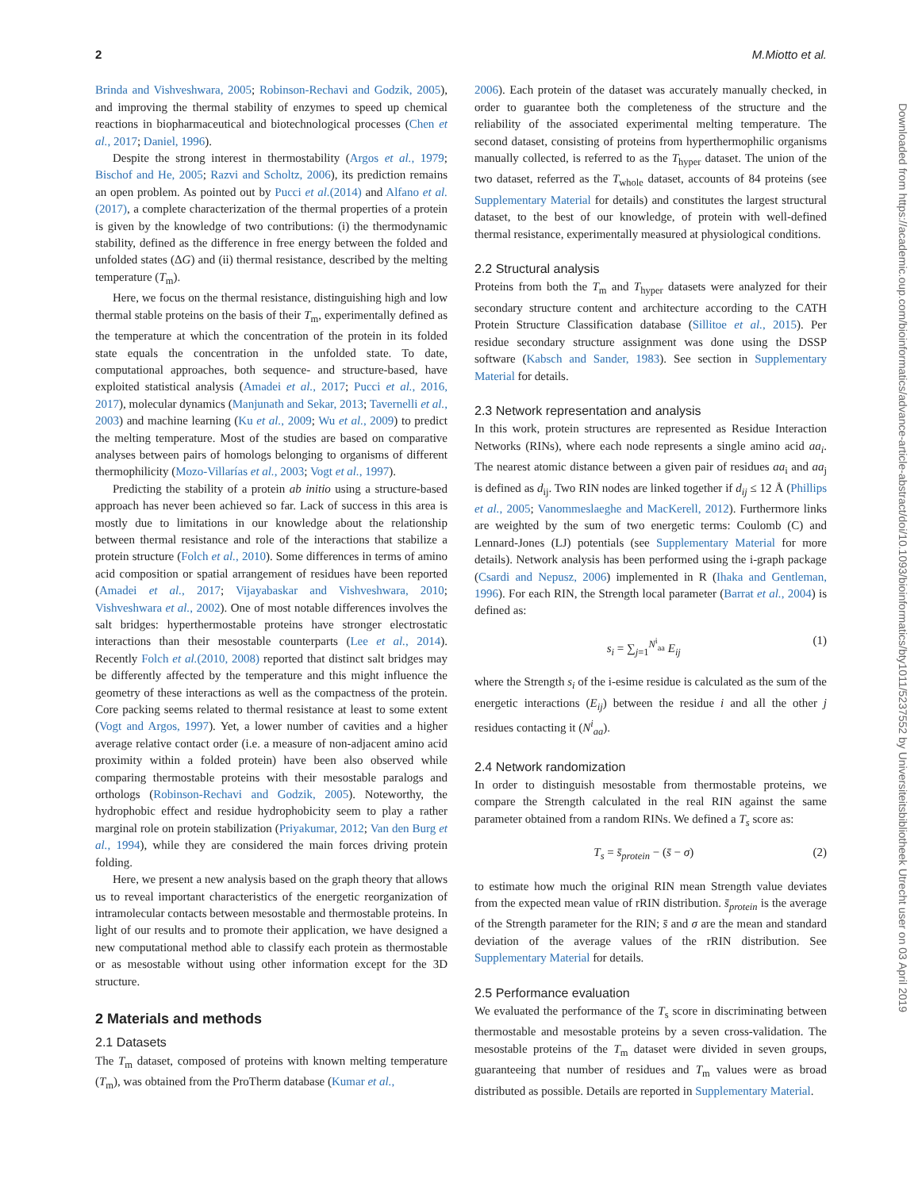2 M.Miotto et al.
Brinda and Vishveshwara, 2005; Robinson-Rechavi and Godzik, 2005), and improving the thermal stability of enzymes to speed up chemical reactions in biopharmaceutical and biotechnological processes (Chen et al., 2017; Daniel, 1996).
Despite the strong interest in thermostability (Argos et al., 1979; Bischof and He, 2005; Razvi and Scholtz, 2006), its prediction remains an open problem. As pointed out by Pucci et al.(2014) and Alfano et al.(2017), a complete characterization of the thermal properties of a protein is given by the knowledge of two contributions: (i) the thermodynamic stability, defined as the difference in free energy between the folded and unfolded states (ΔG) and (ii) thermal resistance, described by the melting temperature (T<sub>m</sub>).
Here, we focus on the thermal resistance, distinguishing high and low thermal stable proteins on the basis of their T<sub>m</sub>, experimentally defined as the temperature at which the concentration of the protein in its folded state equals the concentration in the unfolded state. To date, computational approaches, both sequence- and structure-based, have exploited statistical analysis (Amadei et al., 2017; Pucci et al., 2016, 2017), molecular dynamics (Manjunath and Sekar, 2013; Tavernelli et al., 2003) and machine learning (Ku et al., 2009; Wu et al., 2009) to predict the melting temperature. Most of the studies are based on comparative analyses between pairs of homologs belonging to organisms of different thermophilicity (Mozo-Villarías et al., 2003; Vogt et al., 1997).
Predicting the stability of a protein ab initio using a structure-based approach has never been achieved so far. Lack of success in this area is mostly due to limitations in our knowledge about the relationship between thermal resistance and role of the interactions that stabilize a protein structure (Folch et al., 2010). Some differences in terms of amino acid composition or spatial arrangement of residues have been reported (Amadei et al., 2017; Vijayabaskar and Vishveshwara, 2010; Vishveshwara et al., 2002). One of most notable differences involves the salt bridges: hyperthermostable proteins have stronger electrostatic interactions than their mesostable counterparts (Lee et al., 2014). Recently Folch et al.(2010, 2008) reported that distinct salt bridges may be differently affected by the temperature and this might influence the geometry of these interactions as well as the compactness of the protein. Core packing seems related to thermal resistance at least to some extent (Vogt and Argos, 1997). Yet, a lower number of cavities and a higher average relative contact order (i.e. a measure of non-adjacent amino acid proximity within a folded protein) have been also observed while comparing thermostable proteins with their mesostable paralogs and orthologs (Robinson-Rechavi and Godzik, 2005). Noteworthy, the hydrophobic effect and residue hydrophobicity seem to play a rather marginal role on protein stabilization (Priyakumar, 2012; Van den Burg et al., 1994), while they are considered the main forces driving protein folding.
Here, we present a new analysis based on the graph theory that allows us to reveal important characteristics of the energetic reorganization of intramolecular contacts between mesostable and thermostable proteins. In light of our results and to promote their application, we have designed a new computational method able to classify each protein as thermostable or as mesostable without using other information except for the 3D structure.
2 Materials and methods
2.1 Datasets
The T<sub>m</sub> dataset, composed of proteins with known melting temperature (T<sub>m</sub>), was obtained from the ProTherm database (Kumar et al.,
2006). Each protein of the dataset was accurately manually checked, in order to guarantee both the completeness of the structure and the reliability of the associated experimental melting temperature. The second dataset, consisting of proteins from hyperthermophilic organisms manually collected, is referred to as the T<sub>hyper</sub> dataset. The union of the two dataset, referred as the T<sub>whole</sub> dataset, accounts of 84 proteins (see Supplementary Material for details) and constitutes the largest structural dataset, to the best of our knowledge, of protein with well-defined thermal resistance, experimentally measured at physiological conditions.
2.2 Structural analysis
Proteins from both the T<sub>m</sub> and T<sub>hyper</sub> datasets were analyzed for their secondary structure content and architecture according to the CATH Protein Structure Classification database (Sillitoe et al., 2015). Per residue secondary structure assignment was done using the DSSP software (Kabsch and Sander, 1983). See section in Supplementary Material for details.
2.3 Network representation and analysis
In this work, protein structures are represented as Residue Interaction Networks (RINs), where each node represents a single amino acid aa<sub>i</sub>. The nearest atomic distance between a given pair of residues aa<sub>i</sub> and aa<sub>j</sub> is defined as d<sub>ij</sub>. Two RIN nodes are linked together if d<sub>ij</sub> ≤ 12 Å (Phillips et al., 2005; Vanommeslaeghe and MacKerell, 2012). Furthermore links are weighted by the sum of two energetic terms: Coulomb (C) and Lennard-Jones (LJ) potentials (see Supplementary Material for more details). Network analysis has been performed using the i-graph package (Csardi and Nepusz, 2006) implemented in R (Ihaka and Gentleman, 1996). For each RIN, the Strength local parameter (Barrat et al., 2004) is defined as:
s<sub>i</sub> = ∑<sub>j=1</sub><sup>N<sup>i</sup><sub>aa</sub></sup> E<sub>ij</sub> (1)
where the Strength s<sub>i</sub> of the i-esime residue is calculated as the sum of the energetic interactions (E<sub>ij</sub>) between the residue i and all the other j residues contacting it (N<sup>i</sup><sub>aa</sub>).
2.4 Network randomization
In order to distinguish mesostable from thermostable proteins, we compare the Strength calculated in the real RIN against the same parameter obtained from a random RINs. We defined a T<sub>s</sub> score as:
T<sub>s</sub> = s̄<sub>protein</sub> − (s̄ − σ) (2)
to estimate how much the original RIN mean Strength value deviates from the expected mean value of rRIN distribution. s̄<sub>protein</sub> is the average of the Strength parameter for the RIN; s̄ and σ are the mean and standard deviation of the average values of the rRIN distribution. See Supplementary Material for details.
2.5 Performance evaluation
We evaluated the performance of the T<sub>s</sub> score in discriminating between thermostable and mesostable proteins by a seven cross-validation. The mesostable proteins of the T<sub>m</sub> dataset were divided in seven groups, guaranteeing that number of residues and T<sub>m</sub> values were as broad distributed as possible. Details are reported in Supplementary Material.
Downloaded from https://academic.oup.com/bioinformatics/advance-article-abstract/doi/10.1093/bioinformatics/bty1011/5237552 by Universiteitsbibliotheek Utrecht user on 03 April 2019